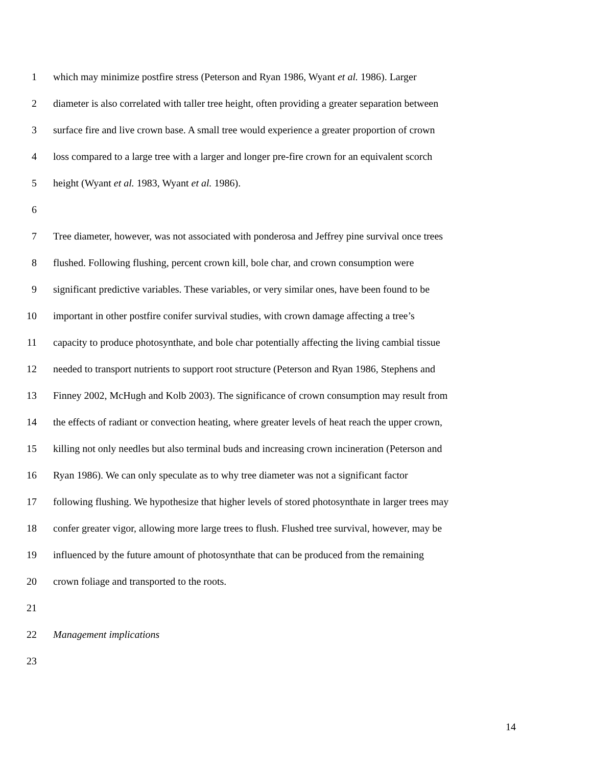1 which may minimize postfire stress (Peterson and Ryan 1986, Wyant et al. 1986). Larger
2 diameter is also correlated with taller tree height, often providing a greater separation between
3 surface fire and live crown base. A small tree would experience a greater proportion of crown
4 loss compared to a large tree with a larger and longer pre-fire crown for an equivalent scorch
5 height (Wyant et al. 1983, Wyant et al. 1986).
6
7 Tree diameter, however, was not associated with ponderosa and Jeffrey pine survival once trees
8 flushed. Following flushing, percent crown kill, bole char, and crown consumption were
9 significant predictive variables. These variables, or very similar ones, have been found to be
10 important in other postfire conifer survival studies, with crown damage affecting a tree’s
11 capacity to produce photosynthate, and bole char potentially affecting the living cambial tissue
12 needed to transport nutrients to support root structure (Peterson and Ryan 1986, Stephens and
13 Finney 2002, McHugh and Kolb 2003). The significance of crown consumption may result from
14 the effects of radiant or convection heating, where greater levels of heat reach the upper crown,
15 killing not only needles but also terminal buds and increasing crown incineration (Peterson and
16 Ryan 1986). We can only speculate as to why tree diameter was not a significant factor
17 following flushing. We hypothesize that higher levels of stored photosynthate in larger trees may
18 confer greater vigor, allowing more large trees to flush. Flushed tree survival, however, may be
19 influenced by the future amount of photosynthate that can be produced from the remaining
20 crown foliage and transported to the roots.
21
22 Management implications
23
14